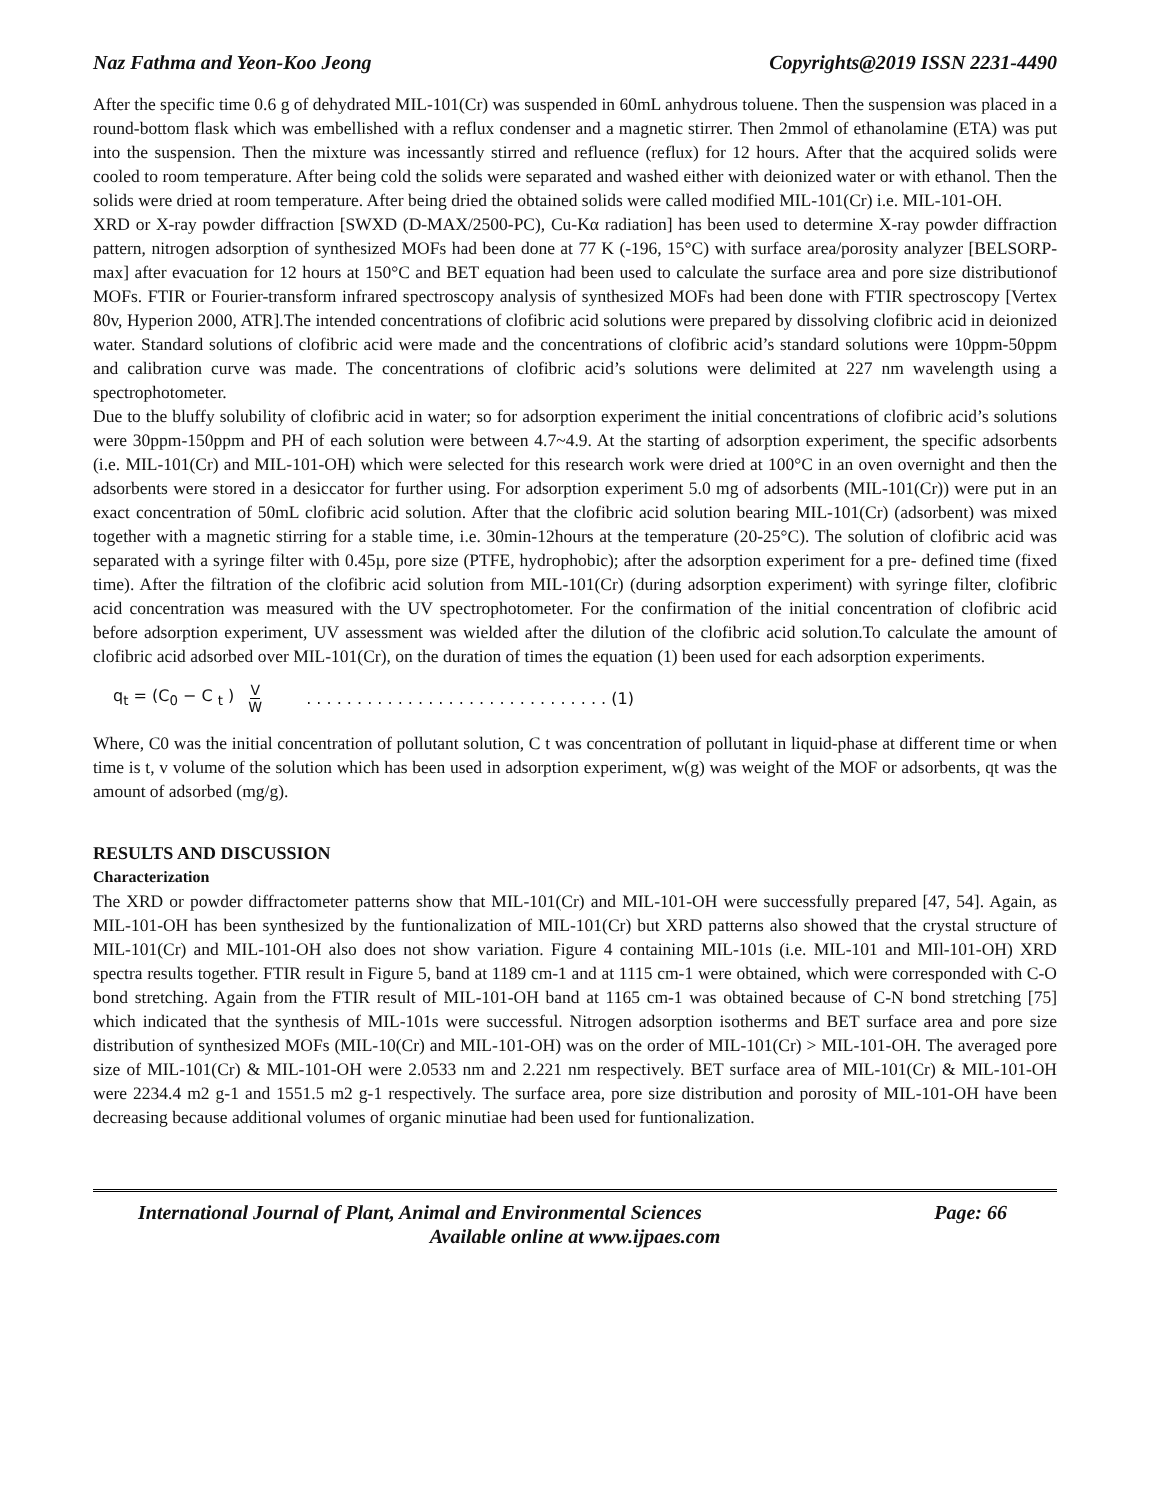Naz Fathma and Yeon-Koo Jeong Copyrights@2019 ISSN 2231-4490
After the specific time 0.6 g of dehydrated MIL-101(Cr) was suspended in 60mL anhydrous toluene. Then the suspension was placed in a round-bottom flask which was embellished with a reflux condenser and a magnetic stirrer. Then 2mmol of ethanolamine (ETA) was put into the suspension. Then the mixture was incessantly stirred and refluence (reflux) for 12 hours. After that the acquired solids were cooled to room temperature. After being cold the solids were separated and washed either with deionized water or with ethanol. Then the solids were dried at room temperature. After being dried the obtained solids were called modified MIL-101(Cr) i.e. MIL-101-OH.
XRD or X-ray powder diffraction [SWXD (D-MAX/2500-PC), Cu-Kα radiation] has been used to determine X-ray powder diffraction pattern, nitrogen adsorption of synthesized MOFs had been done at 77 K (-196, 15°C) with surface area/porosity analyzer [BELSORP- max] after evacuation for 12 hours at 150°C and BET equation had been used to calculate the surface area and pore size distributionof MOFs. FTIR or Fourier-transform infrared spectroscopy analysis of synthesized MOFs had been done with FTIR spectroscopy [Vertex 80v, Hyperion 2000, ATR].The intended concentrations of clofibric acid solutions were prepared by dissolving clofibric acid in deionized water. Standard solutions of clofibric acid were made and the concentrations of clofibric acid’s standard solutions were 10ppm-50ppm and calibration curve was made. The concentrations of clofibric acid’s solutions were delimited at 227 nm wavelength using a spectrophotometer.
Due to the bluffy solubility of clofibric acid in water; so for adsorption experiment the initial concentrations of clofibric acid’s solutions were 30ppm-150ppm and PH of each solution were between 4.7~4.9. At the starting of adsorption experiment, the specific adsorbents (i.e. MIL-101(Cr) and MIL-101-OH) which were selected for this research work were dried at 100°C in an oven overnight and then the adsorbents were stored in a desiccator for further using. For adsorption experiment 5.0 mg of adsorbents (MIL-101(Cr)) were put in an exact concentration of 50mL clofibric acid solution. After that the clofibric acid solution bearing MIL-101(Cr) (adsorbent) was mixed together with a magnetic stirring for a stable time, i.e. 30min-12hours at the temperature (20-25°C). The solution of clofibric acid was separated with a syringe filter with 0.45µ, pore size (PTFE, hydrophobic); after the adsorption experiment for a pre- defined time (fixed time). After the filtration of the clofibric acid solution from MIL-101(Cr) (during adsorption experiment) with syringe filter, clofibric acid concentration was measured with the UV spectrophotometer. For the confirmation of the initial concentration of clofibric acid before adsorption experiment, UV assessment was wielded after the dilution of the clofibric acid solution.To calculate the amount of clofibric acid adsorbed over MIL-101(Cr), on the duration of times the equation (1) been used for each adsorption experiments.
q<sub>t</sub> = (C<sub>0</sub> − C <sub>t</sub> ) V W. . . . . . . . . . . . . . . . . . . . . . . . . . . . . . (1)
Where, C0 was the initial concentration of pollutant solution, C t was concentration of pollutant in liquid-phase at different time or when time is t, v volume of the solution which has been used in adsorption experiment, w(g) was weight of the MOF or adsorbents, qt was the amount of adsorbed (mg/g).
RESULTS AND DISCUSSION
Characterization
The XRD or powder diffractometer patterns show that MIL-101(Cr) and MIL-101-OH were successfully prepared [47, 54]. Again, as MIL-101-OH has been synthesized by the funtionalization of MIL-101(Cr) but XRD patterns also showed that the crystal structure of MIL-101(Cr) and MIL-101-OH also does not show variation. Figure 4 containing MIL-101s (i.e. MIL-101 and MIl-101-OH) XRD spectra results together. FTIR result in Figure 5, band at 1189 cm-1 and at 1115 cm-1 were obtained, which were corresponded with C-O bond stretching. Again from the FTIR result of MIL-101-OH band at 1165 cm-1 was obtained because of C-N bond stretching [75] which indicated that the synthesis of MIL-101s were successful. Nitrogen adsorption isotherms and BET surface area and pore size distribution of synthesized MOFs (MIL-10(Cr) and MIL-101-OH) was on the order of MIL-101(Cr) > MIL-101-OH. The averaged pore size of MIL-101(Cr) & MIL-101-OH were 2.0533 nm and 2.221 nm respectively. BET surface area of MIL-101(Cr) & MIL-101-OH were 2234.4 m2 g-1 and 1551.5 m2 g-1 respectively. The surface area, pore size distribution and porosity of MIL-101-OH have been decreasing because additional volumes of organic minutiae had been used for funtionalization.
International Journal of Plant, Animal and Environmental Sciences Page: 66
Available online at www.ijpaes.com